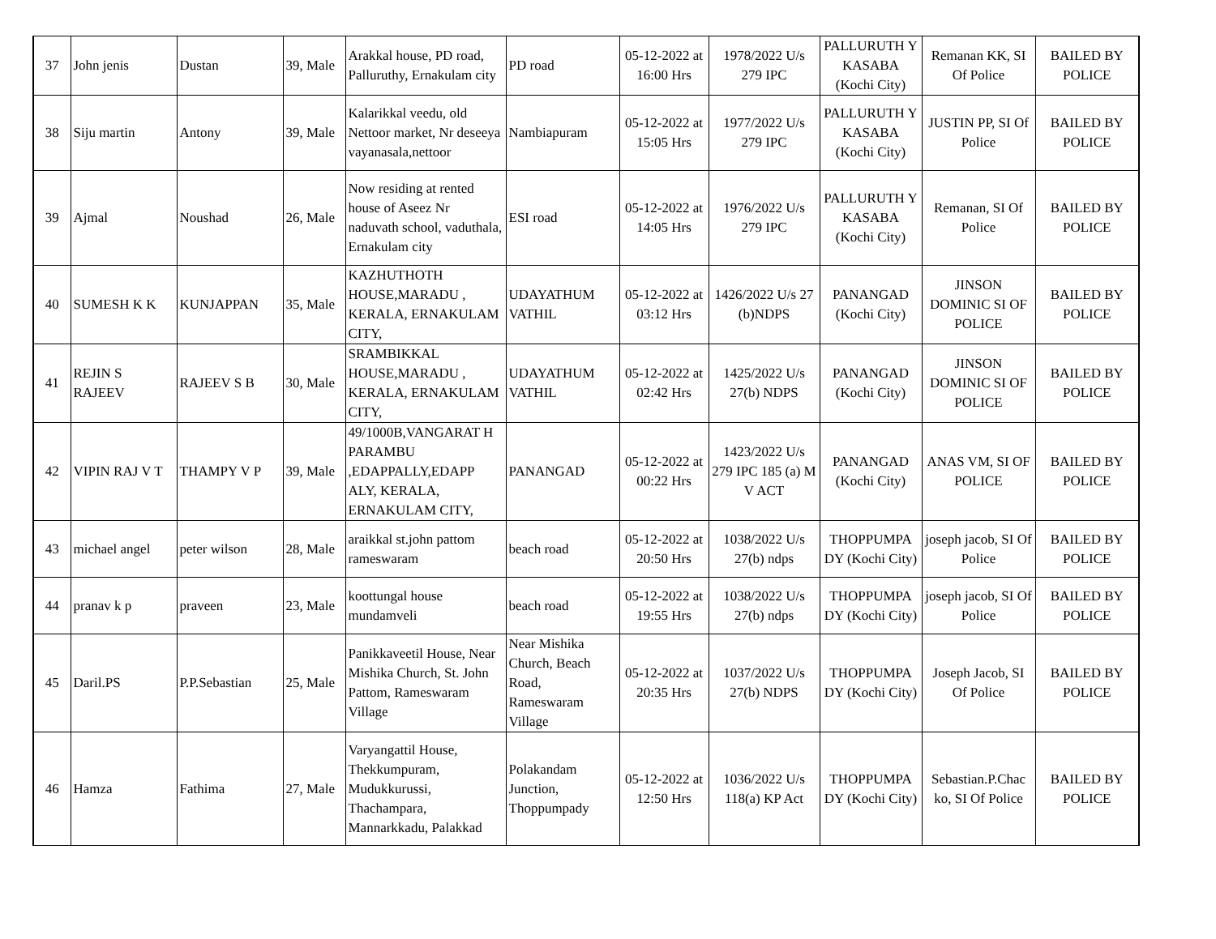| 37 | John jenis | Dustan | 39, Male | Arakkal house, PD road, Palluruthy, Ernakulam city | PD road | 05-12-2022 at 16:00 Hrs | 1978/2022 U/s 279 IPC | PALLURUTH Y KASABA (Kochi City) | Remanan KK, SI Of Police | BAILED BY POLICE |
| 38 | Siju martin | Antony | 39, Male | Kalarikkal veedu, old Nettoor market, Nr deseeya vayanasala,nettoor | Nambiapuram | 05-12-2022 at 15:05 Hrs | 1977/2022 U/s 279 IPC | PALLURUTH Y KASABA (Kochi City) | JUSTIN PP, SI Of Police | BAILED BY POLICE |
| 39 | Ajmal | Noushad | 26, Male | Now residing at rented house of Aseez Nr naduvath school, vaduthala, Ernakulam city | ESI road | 05-12-2022 at 14:05 Hrs | 1976/2022 U/s 279 IPC | PALLURUTH Y KASABA (Kochi City) | Remanan, SI Of Police | BAILED BY POLICE |
| 40 | SUMESH K K | KUNJAPPAN | 35, Male | KAZHUTHOTH HOUSE,MARADU , KERALA, ERNAKULAM CITY, | UDAYATHUM VATHIL | 05-12-2022 at 03:12 Hrs | 1426/2022 U/s 27 (b)NDPS | PANANGAD (Kochi City) | JINSON DOMINIC SI OF POLICE | BAILED BY POLICE |
| 41 | REJIN S RAJEEV | RAJEEV S B | 30, Male | SRAMBIKKAL HOUSE,MARADU , KERALA, ERNAKULAM CITY, | UDAYATHUM VATHIL | 05-12-2022 at 02:42 Hrs | 1425/2022 U/s 27(b) NDPS | PANANGAD (Kochi City) | JINSON DOMINIC SI OF POLICE | BAILED BY POLICE |
| 42 | VIPIN RAJ V T | THAMPY V P | 39, Male | 49/1000B,VANGARAT H PARAMBU ,EDAPPALLY,EDAPP ALY, KERALA, ERNAKULAM CITY, | PANANGAD | 05-12-2022 at 00:22 Hrs | 1423/2022 U/s 279 IPC 185 (a) M V ACT | PANANGAD (Kochi City) | ANAS VM, SI OF POLICE | BAILED BY POLICE |
| 43 | michael angel | peter wilson | 28, Male | araikkal st.john pattom rameswaram | beach road | 05-12-2022 at 20:50 Hrs | 1038/2022 U/s 27(b) ndps | THOPPUMPA DY (Kochi City) | joseph jacob, SI Of Police | BAILED BY POLICE |
| 44 | pranav k p | praveen | 23, Male | koottungal house mundamveli | beach road | 05-12-2022 at 19:55 Hrs | 1038/2022 U/s 27(b) ndps | THOPPUMPA DY (Kochi City) | joseph jacob, SI Of Police | BAILED BY POLICE |
| 45 | Daril.PS | P.P.Sebastian | 25, Male | Panikkaveetil House, Near Mishika Church, St. John Pattom, Rameswaram Village | Near Mishika Church, Beach Road, Rameswaram Village | 05-12-2022 at 20:35 Hrs | 1037/2022 U/s 27(b) NDPS | THOPPUMPA DY (Kochi City) | Joseph Jacob, SI Of Police | BAILED BY POLICE |
| 46 | Hamza | Fathima | 27, Male | Varyangattil House, Thekkumpuram, Mudukkurussi, Thachampara, Mannarkkadu, Palakkad | Polakandam Junction, Thoppumpady | 05-12-2022 at 12:50 Hrs | 1036/2022 U/s 118(a) KP Act | THOPPUMPA DY (Kochi City) | Sebastian.P.Chac ko, SI Of Police | BAILED BY POLICE |